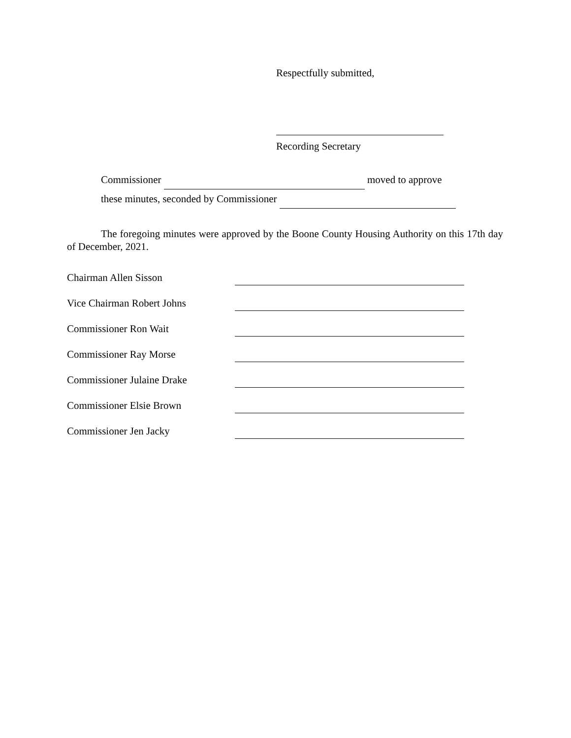Respectfully submitted,
Recording Secretary
Commissioner moved to approve
these minutes, seconded by Commissioner
The foregoing minutes were approved by the Boone County Housing Authority on this 17th day of December, 2021.
Chairman Allen Sisson
Vice Chairman Robert Johns
Commissioner Ron Wait
Commissioner Ray Morse
Commissioner Julaine Drake
Commissioner Elsie Brown
Commissioner Jen Jacky